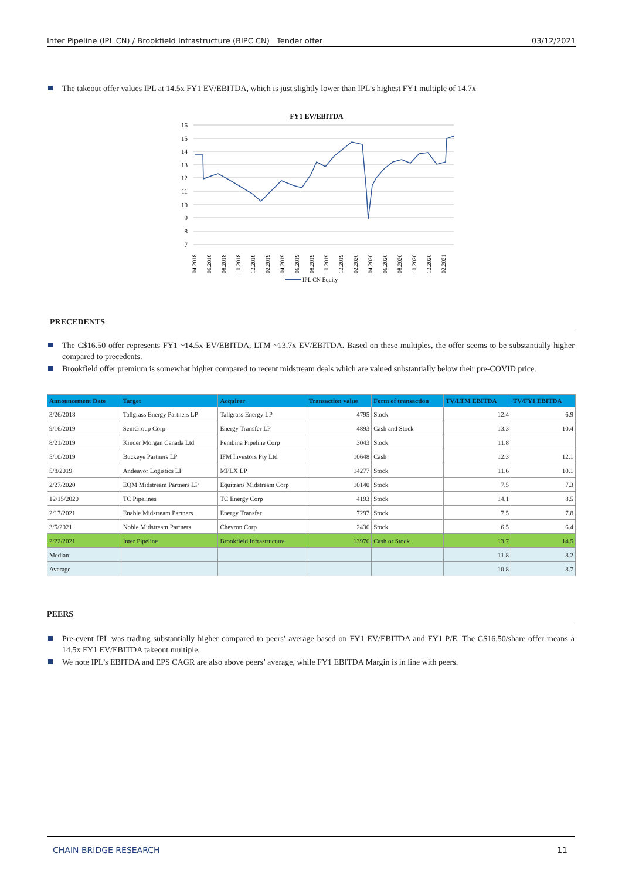Inter Pipeline (IPL CN) / Brookfield Infrastructure (BIPC CN) Tender offer 03/12/2021
The takeout offer values IPL at 14.5x FY1 EV/EBITDA, which is just slightly lower than IPL’s highest FY1 multiple of 14.7x
FY1 EV/EBITDA
16
15
14
13
12
11
10
9
8
7
04.2018
06.2018
08.2018
10.2018
12.2018
02.2019
04.2019
06.2019
08.2019
10.2019
12.2019
02.2020
04.2020
06.2020
08.2020
10.2020
12.2020
02.2021
IPL CN Equity
PRECEDENTS
The C$16.50 offer represents FY1 ~14.5x EV/EBITDA, LTM ~13.7x EV/EBITDA. Based on these multiples, the offer seems to be substantially higher compared to precedents.
Brookfield offer premium is somewhat higher compared to recent midstream deals which are valued substantially below their pre-COVID price.
| Announcement Date | Target | Acquirer | Transaction value | Form of transaction | TV/LTM EBITDA | TV/FY1 EBITDA |
| --- | --- | --- | --- | --- | --- | --- |
| 3/26/2018 | Tallgrass Energy Partners LP | Tallgrass Energy LP | 4795 | Stock | 12.4 | 6.9 |
| 9/16/2019 | SemGroup Corp | Energy Transfer LP | 4893 | Cash and Stock | 13.3 | 10.4 |
| 8/21/2019 | Kinder Morgan Canada Ltd | Pembina Pipeline Corp | 3043 | Stock | 11.8 | |
| 5/10/2019 | Buckeye Partners LP | IFM Investors Pty Ltd | 10648 | Cash | 12.3 | 12.1 |
| 5/8/2019 | Andeavor Logistics LP | MPLX LP | 14277 | Stock | 11.6 | 10.1 |
| 2/27/2020 | EQM Midstream Partners LP | Equitrans Midstream Corp | 10140 | Stock | 7.5 | 7.3 |
| 12/15/2020 | TC Pipelines | TC Energy Corp | 4193 | Stock | 14.1 | 8.5 |
| 2/17/2021 | Enable Midstream Partners | Energy Transfer | 7297 | Stock | 7.5 | 7.8 |
| 3/5/2021 | Noble Midstream Partners | Chevron Corp | 2436 | Stock | 6.5 | 6.4 |
| 2/22/2021 | Inter Pipeline | Brookfield Infrastructure | 13976 | Cash or Stock | 13.7 | 14.5 |
| Median | | | | | 11.8 | 8.2 |
| Average | | | | | 10.8 | 8.7 |
PEERS
Pre-event IPL was trading substantially higher compared to peers’ average based on FY1 EV/EBITDA and FY1 P/E. The C$16.50/share offer means a 14.5x FY1 EV/EBITDA takeout multiple.
We note IPL’s EBITDA and EPS CAGR are also above peers’ average, while FY1 EBITDA Margin is in line with peers.
CHAIN BRIDGE RESEARCH 11